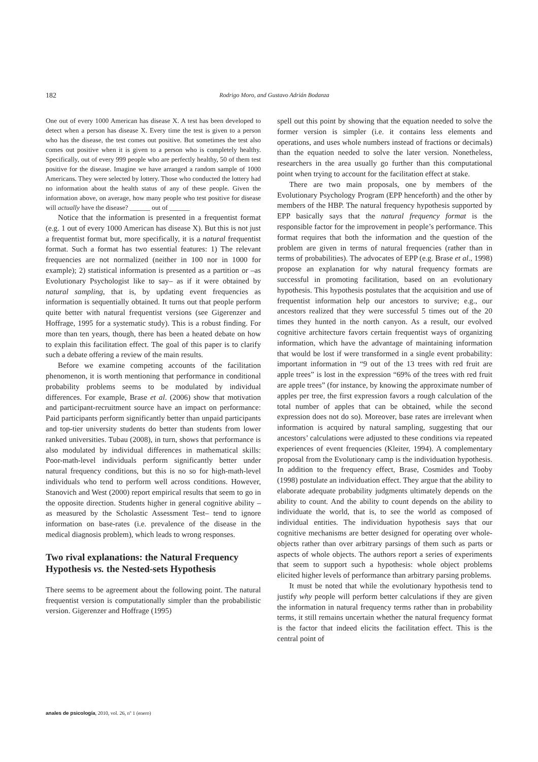182
Rodrigo Moro, and Gustavo Adrián Bodanza
One out of every 1000 American has disease X. A test has been developed to detect when a person has disease X. Every time the test is given to a person who has the disease, the test comes out positive. But sometimes the test also comes out positive when it is given to a person who is completely healthy. Specifically, out of every 999 people who are perfectly healthy, 50 of them test positive for the disease. Imagine we have arranged a random sample of 1000 Americans. They were selected by lottery. Those who conducted the lottery had no information about the health status of any of these people. Given the information above, on average, how many people who test positive for disease will actually have the disease? ______ out of ______
Notice that the information is presented in a frequentist format (e.g. 1 out of every 1000 American has disease X). But this is not just a frequentist format but, more specifically, it is a natural frequentist format. Such a format has two essential features: 1) The relevant frequencies are not normalized (neither in 100 nor in 1000 for example); 2) statistical information is presented as a partition or –as Evolutionary Psychologist like to say– as if it were obtained by natural sampling, that is, by updating event frequencies as information is sequentially obtained. It turns out that people perform quite better with natural frequentist versions (see Gigerenzer and Hoffrage, 1995 for a systematic study). This is a robust finding. For more than ten years, though, there has been a heated debate on how to explain this facilitation effect. The goal of this paper is to clarify such a debate offering a review of the main results.
Before we examine competing accounts of the facilitation phenomenon, it is worth mentioning that performance in conditional probability problems seems to be modulated by individual differences. For example, Brase et al. (2006) show that motivation and participant-recruitment source have an impact on performance: Paid participants perform significantly better than unpaid participants and top-tier university students do better than students from lower ranked universities. Tubau (2008), in turn, shows that performance is also modulated by individual differences in mathematical skills: Poor-math-level individuals perform significantly better under natural frequency conditions, but this is no so for high-math-level individuals who tend to perform well across conditions. However, Stanovich and West (2000) report empirical results that seem to go in the opposite direction. Students higher in general cognitive ability –as measured by the Scholastic Assessment Test– tend to ignore information on base-rates (i.e. prevalence of the disease in the medical diagnosis problem), which leads to wrong responses.
Two rival explanations: the Natural Frequency Hypothesis vs. the Nested-sets Hypothesis
There seems to be agreement about the following point. The natural frequentist version is computationally simpler than the probabilistic version. Gigerenzer and Hoffrage (1995)
spell out this point by showing that the equation needed to solve the former version is simpler (i.e. it contains less elements and operations, and uses whole numbers instead of fractions or decimals) than the equation needed to solve the later version. Nonetheless, researchers in the area usually go further than this computational point when trying to account for the facilitation effect at stake.
There are two main proposals, one by members of the Evolutionary Psychology Program (EPP henceforth) and the other by members of the HBP. The natural frequency hypothesis supported by EPP basically says that the natural frequency format is the responsible factor for the improvement in people’s performance. This format requires that both the information and the question of the problem are given in terms of natural frequencies (rather than in terms of probabilities). The advocates of EPP (e.g. Brase et al., 1998) propose an explanation for why natural frequency formats are successful in promoting facilitation, based on an evolutionary hypothesis. This hypothesis postulates that the acquisition and use of frequentist information help our ancestors to survive; e.g., our ancestors realized that they were successful 5 times out of the 20 times they hunted in the north canyon. As a result, our evolved cognitive architecture favors certain frequentist ways of organizing information, which have the advantage of maintaining information that would be lost if were transformed in a single event probability: important information in “9 out of the 13 trees with red fruit are apple trees” is lost in the expression “69% of the trees with red fruit are apple trees” (for instance, by knowing the approximate number of apples per tree, the first expression favors a rough calculation of the total number of apples that can be obtained, while the second expression does not do so). Moreover, base rates are irrelevant when information is acquired by natural sampling, suggesting that our ancestors’ calculations were adjusted to these conditions via repeated experiences of event frequencies (Kleiter, 1994). A complementary proposal from the Evolutionary camp is the individuation hypothesis. In addition to the frequency effect, Brase, Cosmides and Tooby (1998) postulate an individuation effect. They argue that the ability to elaborate adequate probability judgments ultimately depends on the ability to count. And the ability to count depends on the ability to individuate the world, that is, to see the world as composed of individual entities. The individuation hypothesis says that our cognitive mechanisms are better designed for operating over whole-objects rather than over arbitrary parsings of them such as parts or aspects of whole objects. The authors report a series of experiments that seem to support such a hypothesis: whole object problems elicited higher levels of performance than arbitrary parsing problems.
It must be noted that while the evolutionary hypothesis tend to justify why people will perform better calculations if they are given the information in natural frequency terms rather than in probability terms, it still remains uncertain whether the natural frequency format is the factor that indeed elicits the facilitation effect. This is the central point of
anales de psicología, 2010, vol. 26, nº 1 (enero)